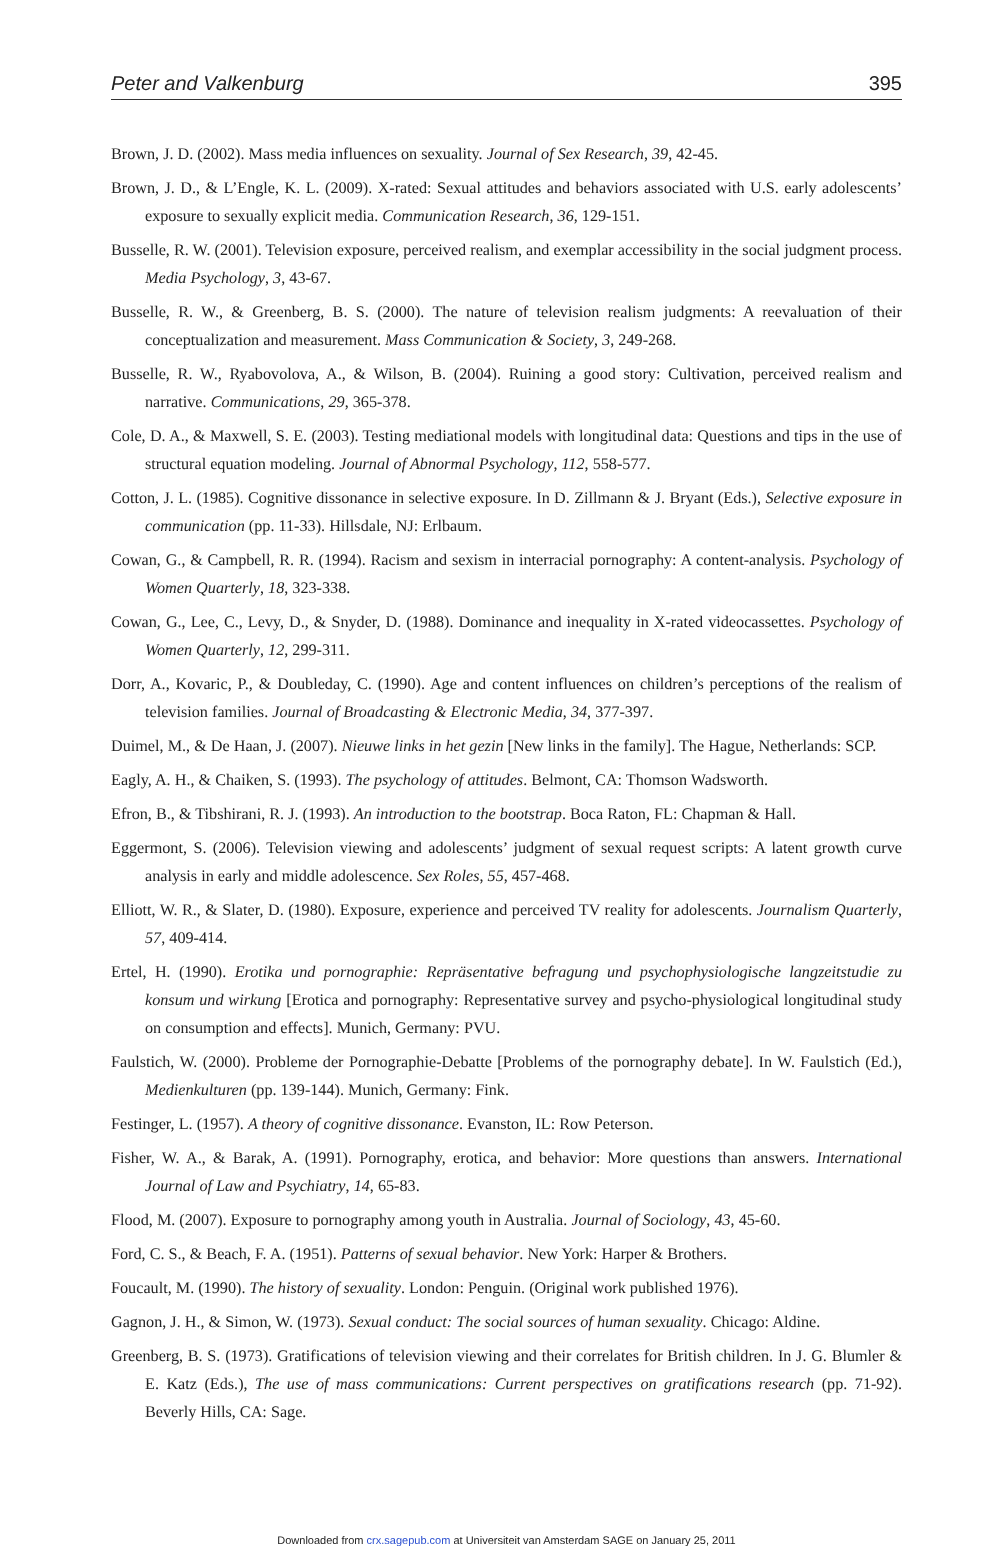Peter and Valkenburg 395
Brown, J. D. (2002). Mass media influences on sexuality. Journal of Sex Research, 39, 42-45.
Brown, J. D., & L’Engle, K. L. (2009). X-rated: Sexual attitudes and behaviors associated with U.S. early adolescents’ exposure to sexually explicit media. Communication Research, 36, 129-151.
Busselle, R. W. (2001). Television exposure, perceived realism, and exemplar accessibility in the social judgment process. Media Psychology, 3, 43-67.
Busselle, R. W., & Greenberg, B. S. (2000). The nature of television realism judgments: A reevaluation of their conceptualization and measurement. Mass Communication & Society, 3, 249-268.
Busselle, R. W., Ryabovolova, A., & Wilson, B. (2004). Ruining a good story: Cultivation, perceived realism and narrative. Communications, 29, 365-378.
Cole, D. A., & Maxwell, S. E. (2003). Testing mediational models with longitudinal data: Questions and tips in the use of structural equation modeling. Journal of Abnormal Psychology, 112, 558-577.
Cotton, J. L. (1985). Cognitive dissonance in selective exposure. In D. Zillmann & J. Bryant (Eds.), Selective exposure in communication (pp. 11-33). Hillsdale, NJ: Erlbaum.
Cowan, G., & Campbell, R. R. (1994). Racism and sexism in interracial pornography: A content-analysis. Psychology of Women Quarterly, 18, 323-338.
Cowan, G., Lee, C., Levy, D., & Snyder, D. (1988). Dominance and inequality in X-rated videocassettes. Psychology of Women Quarterly, 12, 299-311.
Dorr, A., Kovaric, P., & Doubleday, C. (1990). Age and content influences on children’s perceptions of the realism of television families. Journal of Broadcasting & Electronic Media, 34, 377-397.
Duimel, M., & De Haan, J. (2007). Nieuwe links in het gezin [New links in the family]. The Hague, Netherlands: SCP.
Eagly, A. H., & Chaiken, S. (1993). The psychology of attitudes. Belmont, CA: Thomson Wadsworth.
Efron, B., & Tibshirani, R. J. (1993). An introduction to the bootstrap. Boca Raton, FL: Chapman & Hall.
Eggermont, S. (2006). Television viewing and adolescents’ judgment of sexual request scripts: A latent growth curve analysis in early and middle adolescence. Sex Roles, 55, 457-468.
Elliott, W. R., & Slater, D. (1980). Exposure, experience and perceived TV reality for adolescents. Journalism Quarterly, 57, 409-414.
Ertel, H. (1990). Erotika und pornographie: Repräsentative befragung und psychophysiologische langzeitstudie zu konsum und wirkung [Erotica and pornography: Representative survey and psycho-physiological longitudinal study on consumption and effects]. Munich, Germany: PVU.
Faulstich, W. (2000). Probleme der Pornographie-Debatte [Problems of the pornography debate]. In W. Faulstich (Ed.), Medienkulturen (pp. 139-144). Munich, Germany: Fink.
Festinger, L. (1957). A theory of cognitive dissonance. Evanston, IL: Row Peterson.
Fisher, W. A., & Barak, A. (1991). Pornography, erotica, and behavior: More questions than answers. International Journal of Law and Psychiatry, 14, 65-83.
Flood, M. (2007). Exposure to pornography among youth in Australia. Journal of Sociology, 43, 45-60.
Ford, C. S., & Beach, F. A. (1951). Patterns of sexual behavior. New York: Harper & Brothers.
Foucault, M. (1990). The history of sexuality. London: Penguin. (Original work published 1976).
Gagnon, J. H., & Simon, W. (1973). Sexual conduct: The social sources of human sexuality. Chicago: Aldine.
Greenberg, B. S. (1973). Gratifications of television viewing and their correlates for British children. In J. G. Blumler & E. Katz (Eds.), The use of mass communications: Current perspectives on gratifications research (pp. 71-92). Beverly Hills, CA: Sage.
Downloaded from crx.sagepub.com at Universiteit van Amsterdam SAGE on January 25, 2011